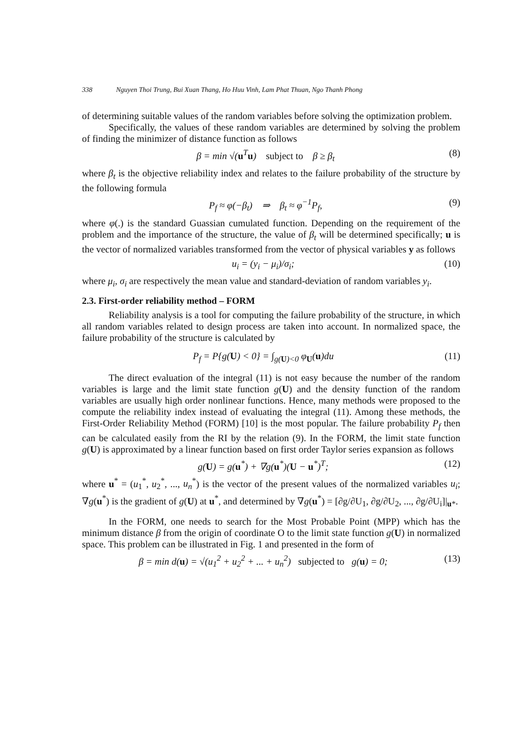338 Nguyen Thoi Trung, Bui Xuan Thang, Ho Huu Vinh, Lam Phat Thuan, Ngo Thanh Phong
of determining suitable values of the random variables before solving the optimization problem.
Specifically, the values of these random variables are determined by solving the problem of finding the minimizer of distance function as follows
β = min √(u<sup>T</sup>u) subject to β ≥ β<sub>t</sub> (8)
where β<sub>t</sub> is the objective reliability index and relates to the failure probability of the structure by the following formula
P<sub>f</sub> ≈ φ(−β<sub>t</sub>) ⇒ β<sub>t</sub> ≈ φ<sup>−1</sup>P<sub>f</sub>, (9)
where φ(.) is the standard Guassian cumulated function. Depending on the requirement of the problem and the importance of the structure, the value of β<sub>t</sub> will be determined specifically; u is the vector of normalized variables transformed from the vector of physical variables y as follows
u<sub>i</sub> = (y<sub>i</sub> − μ<sub>i</sub>)/σ<sub>i</sub>; (10)
where μ<sub>i</sub>, σ<sub>i</sub> are respectively the mean value and standard-deviation of random variables y<sub>i</sub>.
2.3. First-order reliability method – FORM
Reliability analysis is a tool for computing the failure probability of the structure, in which all random variables related to design process are taken into account. In normalized space, the failure probability of the structure is calculated by
P<sub>f</sub> = P{g(U) < 0} = ∫<sub>g(U)<0</sub> φ<sub>U</sub>(u)d u (11)
The direct evaluation of the integral (11) is not easy because the number of the random variables is large and the limit state function g(U) and the density function of the random variables are usually high order nonlinear functions. Hence, many methods were proposed to the compute the reliability index instead of evaluating the integral (11). Among these methods, the First-Order Reliability Method (FORM) [10] is the most popular. The failure probability P<sub>f</sub> then can be calculated easily from the RI by the relation (9). In the FORM, the limit state function g(U) is approximated by a linear function based on first order Taylor series expansion as follows
g(U) = g(u<sup>*</sup>) + ∇g(u<sup>*</sup>)(U − u<sup>*</sup>)<sup>T</sup>; (12)
where u<sup>*</sup> = (u<sub>1</sub><sup>*</sup>, u<sub>2</sub><sup>*</sup>, ..., u<sub>n</sub><sup>*</sup>) is the vector of the present values of the normalized variables u<sub>i</sub>; ∇g(u<sup>*</sup>) is the gradient of g(U) at u<sup>*</sup>, and determined by ∇g(u<sup>*</sup>) = [∂g/∂U<sub>1</sub>, ∂g/∂U<sub>2</sub>, ..., ∂g/∂U<sub>i</sub>]|<sub>u*</sub>.
In the FORM, one needs to search for the Most Probable Point (MPP) which has the minimum distance β from the origin of coordinate O to the limit state function g(U) in normalized space. This problem can be illustrated in Fig. 1 and presented in the form of
β = min d(u) = √(u<sub>1</sub><sup>2</sup> + u<sub>2</sub><sup>2</sup> + ... + u<sub>n</sub><sup>2</sup>) subjected to g(u) = 0; (13)